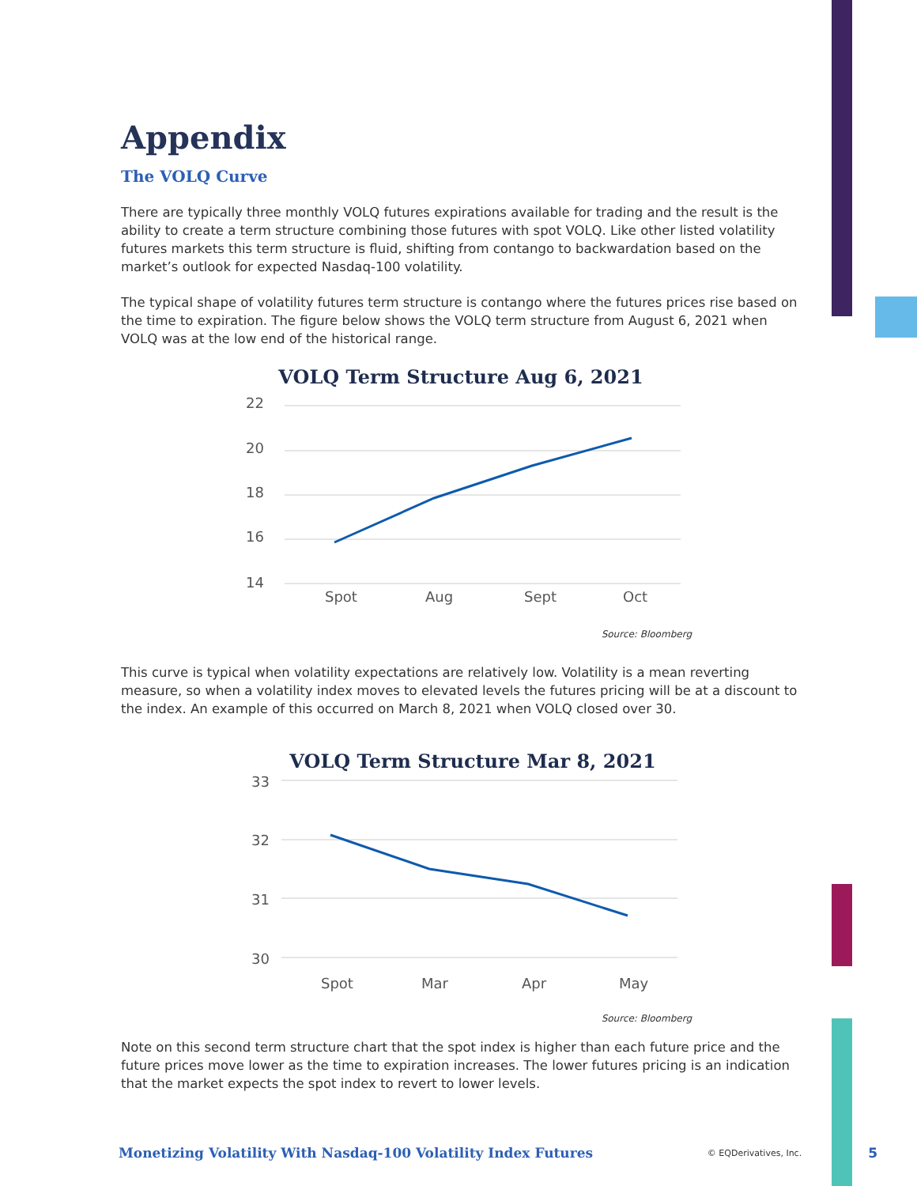Appendix
The VOLQ Curve
There are typically three monthly VOLQ futures expirations available for trading and the result is the ability to create a term structure combining those futures with spot VOLQ. Like other listed volatility futures markets this term structure is fluid, shifting from contango to backwardation based on the market’s outlook for expected Nasdaq-100 volatility.
The typical shape of volatility futures term structure is contango where the futures prices rise based on the time to expiration. The figure below shows the VOLQ term structure from August 6, 2021 when VOLQ was at the low end of the historical range.
VOLQ Term Structure Aug 6, 2021
22
20
18
16
14
Spot
Aug
Sept
Oct
Source: Bloomberg
This curve is typical when volatility expectations are relatively low. Volatility is a mean reverting measure, so when a volatility index moves to elevated levels the futures pricing will be at a discount to the index. An example of this occurred on March 8, 2021 when VOLQ closed over 30.
VOLQ Term Structure Mar 8, 2021
33
32
31
30
Spot
Mar
Apr
May
Source: Bloomberg
Note on this second term structure chart that the spot index is higher than each future price and the future prices move lower as the time to expiration increases. The lower futures pricing is an indication that the market expects the spot index to revert to lower levels.
Monetizing Volatility With Nasdaq-100 Volatility Index Futures © EQDerivatives, Inc. 5